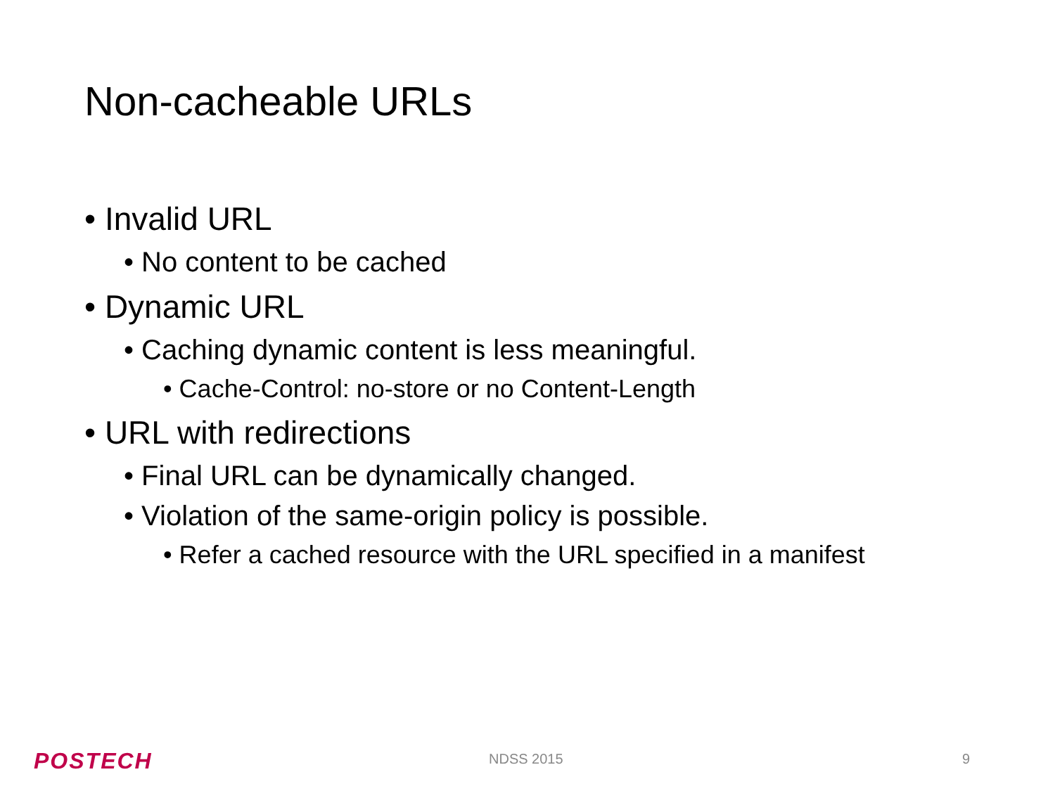Non-cacheable URLs
• Invalid URL
• No content to be cached
• Dynamic URL
• Caching dynamic content is less meaningful.
• Cache-Control: no-store or no Content-Length
• URL with redirections
• Final URL can be dynamically changed.
• Violation of the same-origin policy is possible.
• Refer a cached resource with the URL specified in a manifest
POSTECH NDSS 2015 9